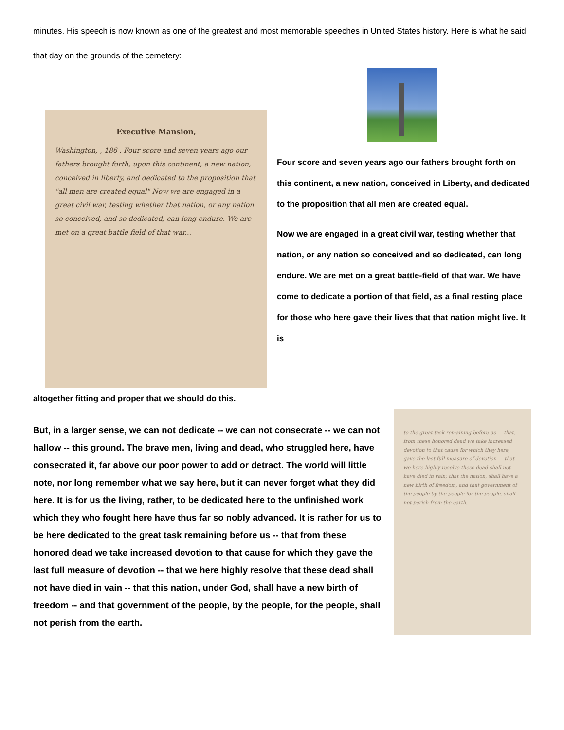minutes. His speech is now known as one of the greatest and most memorable speeches in United States history. Here is what he said that day on the grounds of the cemetery:
Executive Mansion,
Washington, , 186 . Four score and seven years ago our fathers brought forth, upon this continent, a new nation, conceived in liberty, and dedicated to the proposition that "all men are created equal" Now we are engaged in a great civil war, testing whether that nation, or any nation so conceived, and so dedicated, can long endure. We are met on a great battle field of that war...
Four score and seven years ago our fathers brought forth on this continent, a new nation, conceived in Liberty, and dedicated to the proposition that all men are created equal.
Now we are engaged in a great civil war, testing whether that nation, or any nation so conceived and so dedicated, can long endure. We are met on a great battle-field of that war. We have come to dedicate a portion of that field, as a final resting place for those who here gave their lives that that nation might live. It is
altogether fitting and proper that we should do this.
to the great task remaining before us — that, from these honored dead we take increased devotion to that cause for which they here, gave the last full measure of devotion — that we here highly resolve these dead shall not have died in vain; that the nation, shall have a new birth of freedom, and that government of the people by the people for the people, shall not perish from the earth.
But, in a larger sense, we can not dedicate -- we can not consecrate -- we can not hallow -- this ground. The brave men, living and dead, who struggled here, have consecrated it, far above our poor power to add or detract. The world will little note, nor long remember what we say here, but it can never forget what they did here. It is for us the living, rather, to be dedicated here to the unfinished work which they who fought here have thus far so nobly advanced. It is rather for us to be here dedicated to the great task remaining before us -- that from these honored dead we take increased devotion to that cause for which they gave the last full measure of devotion -- that we here highly resolve that these dead shall not have died in vain -- that this nation, under God, shall have a new birth of freedom -- and that government of the people, by the people, for the people, shall not perish from the earth.